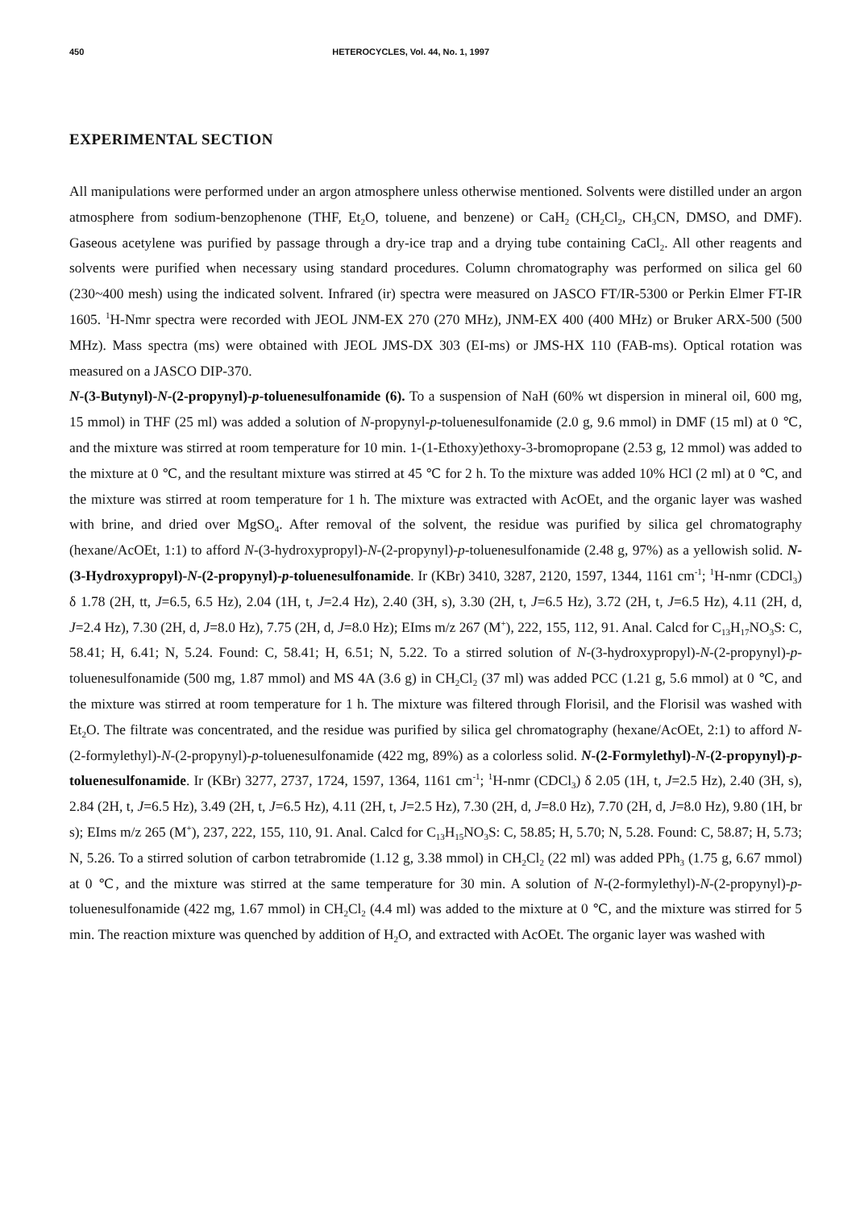450 HETEROCYCLES, Vol. 44, No. 1, 1997
EXPERIMENTAL SECTION
All manipulations were performed under an argon atmosphere unless otherwise mentioned. Solvents were distilled under an argon atmosphere from sodium-benzophenone (THF, Et<sub>2</sub>O, toluene, and benzene) or CaH<sub>2</sub> (CH<sub>2</sub>Cl<sub>2</sub>, CH<sub>3</sub>CN, DMSO, and DMF). Gaseous acetylene was purified by passage through a dry-ice trap and a drying tube containing CaCl<sub>2</sub>. All other reagents and solvents were purified when necessary using standard procedures. Column chromatography was performed on silica gel 60 (230~400 mesh) using the indicated solvent. Infrared (ir) spectra were measured on JASCO FT/IR-5300 or Perkin Elmer FT-IR 1605. <sup>1</sup>H-Nmr spectra were recorded with JEOL JNM-EX 270 (270 MHz), JNM-EX 400 (400 MHz) or Bruker ARX-500 (500 MHz). Mass spectra (ms) were obtained with JEOL JMS-DX 303 (EI-ms) or JMS-HX 110 (FAB-ms). Optical rotation was measured on a JASCO DIP-370.
N-(3-Butynyl)-N-(2-propynyl)-p-toluenesulfonamide (6). To a suspension of NaH (60% wt dispersion in mineral oil, 600 mg, 15 mmol) in THF (25 ml) was added a solution of N-propynyl-p-toluenesulfonamide (2.0 g, 9.6 mmol) in DMF (15 ml) at 0 ℃, and the mixture was stirred at room temperature for 10 min. 1-(1-Ethoxy)ethoxy-3-bromopropane (2.53 g, 12 mmol) was added to the mixture at 0 ℃, and the resultant mixture was stirred at 45 ℃ for 2 h. To the mixture was added 10% HCl (2 ml) at 0 ℃, and the mixture was stirred at room temperature for 1 h. The mixture was extracted with AcOEt, and the organic layer was washed with brine, and dried over MgSO<sub>4</sub>. After removal of the solvent, the residue was purified by silica gel chromatography (hexane/AcOEt, 1:1) to afford N-(3-hydroxypropyl)-N-(2-propynyl)-p-toluenesulfonamide (2.48 g, 97%) as a yellowish solid. N-(3-Hydroxypropyl)-N-(2-propynyl)-p-toluenesulfonamide. Ir (KBr) 3410, 3287, 2120, 1597, 1344, 1161 cm<sup>-1</sup>; <sup>1</sup>H-nmr (CDCl<sub>3</sub>) δ 1.78 (2H, tt, J=6.5, 6.5 Hz), 2.04 (1H, t, J=2.4 Hz), 2.40 (3H, s), 3.30 (2H, t, J=6.5 Hz), 3.72 (2H, t, J=6.5 Hz), 4.11 (2H, d, J=2.4 Hz), 7.30 (2H, d, J=8.0 Hz), 7.75 (2H, d, J=8.0 Hz); EIms m/z 267 (M<sup>+</sup>), 222, 155, 112, 91. Anal. Calcd for C<sub>13</sub>H<sub>17</sub>NO<sub>3</sub>S: C, 58.41; H, 6.41; N, 5.24. Found: C, 58.41; H, 6.51; N, 5.22. To a stirred solution of N-(3-hydroxypropyl)-N-(2-propynyl)-p-toluenesulfonamide (500 mg, 1.87 mmol) and MS 4A (3.6 g) in CH<sub>2</sub>Cl<sub>2</sub> (37 ml) was added PCC (1.21 g, 5.6 mmol) at 0 ℃, and the mixture was stirred at room temperature for 1 h. The mixture was filtered through Florisil, and the Florisil was washed with Et<sub>2</sub>O. The filtrate was concentrated, and the residue was purified by silica gel chromatography (hexane/AcOEt, 2:1) to afford N-(2-formylethyl)-N-(2-propynyl)-p-toluenesulfonamide (422 mg, 89%) as a colorless solid. N-(2-Formylethyl)-N-(2-propynyl)-p-toluenesulfonamide. Ir (KBr) 3277, 2737, 1724, 1597, 1364, 1161 cm<sup>-1</sup>; <sup>1</sup>H-nmr (CDCl<sub>3</sub>) δ 2.05 (1H, t, J=2.5 Hz), 2.40 (3H, s), 2.84 (2H, t, J=6.5 Hz), 3.49 (2H, t, J=6.5 Hz), 4.11 (2H, t, J=2.5 Hz), 7.30 (2H, d, J=8.0 Hz), 7.70 (2H, d, J=8.0 Hz), 9.80 (1H, br s); EIms m/z 265 (M<sup>+</sup>), 237, 222, 155, 110, 91. Anal. Calcd for C<sub>13</sub>H<sub>15</sub>NO<sub>3</sub>S: C, 58.85; H, 5.70; N, 5.28. Found: C, 58.87; H, 5.73; N, 5.26. To a stirred solution of carbon tetrabromide (1.12 g, 3.38 mmol) in CH<sub>2</sub>Cl<sub>2</sub> (22 ml) was added PPh<sub>3</sub> (1.75 g, 6.67 mmol) at 0 ℃, and the mixture was stirred at the same temperature for 30 min. A solution of N-(2-formylethyl)-N-(2-propynyl)-p-toluenesulfonamide (422 mg, 1.67 mmol) in CH<sub>2</sub>Cl<sub>2</sub> (4.4 ml) was added to the mixture at 0 ℃, and the mixture was stirred for 5 min. The reaction mixture was quenched by addition of H<sub>2</sub>O, and extracted with AcOEt. The organic layer was washed with